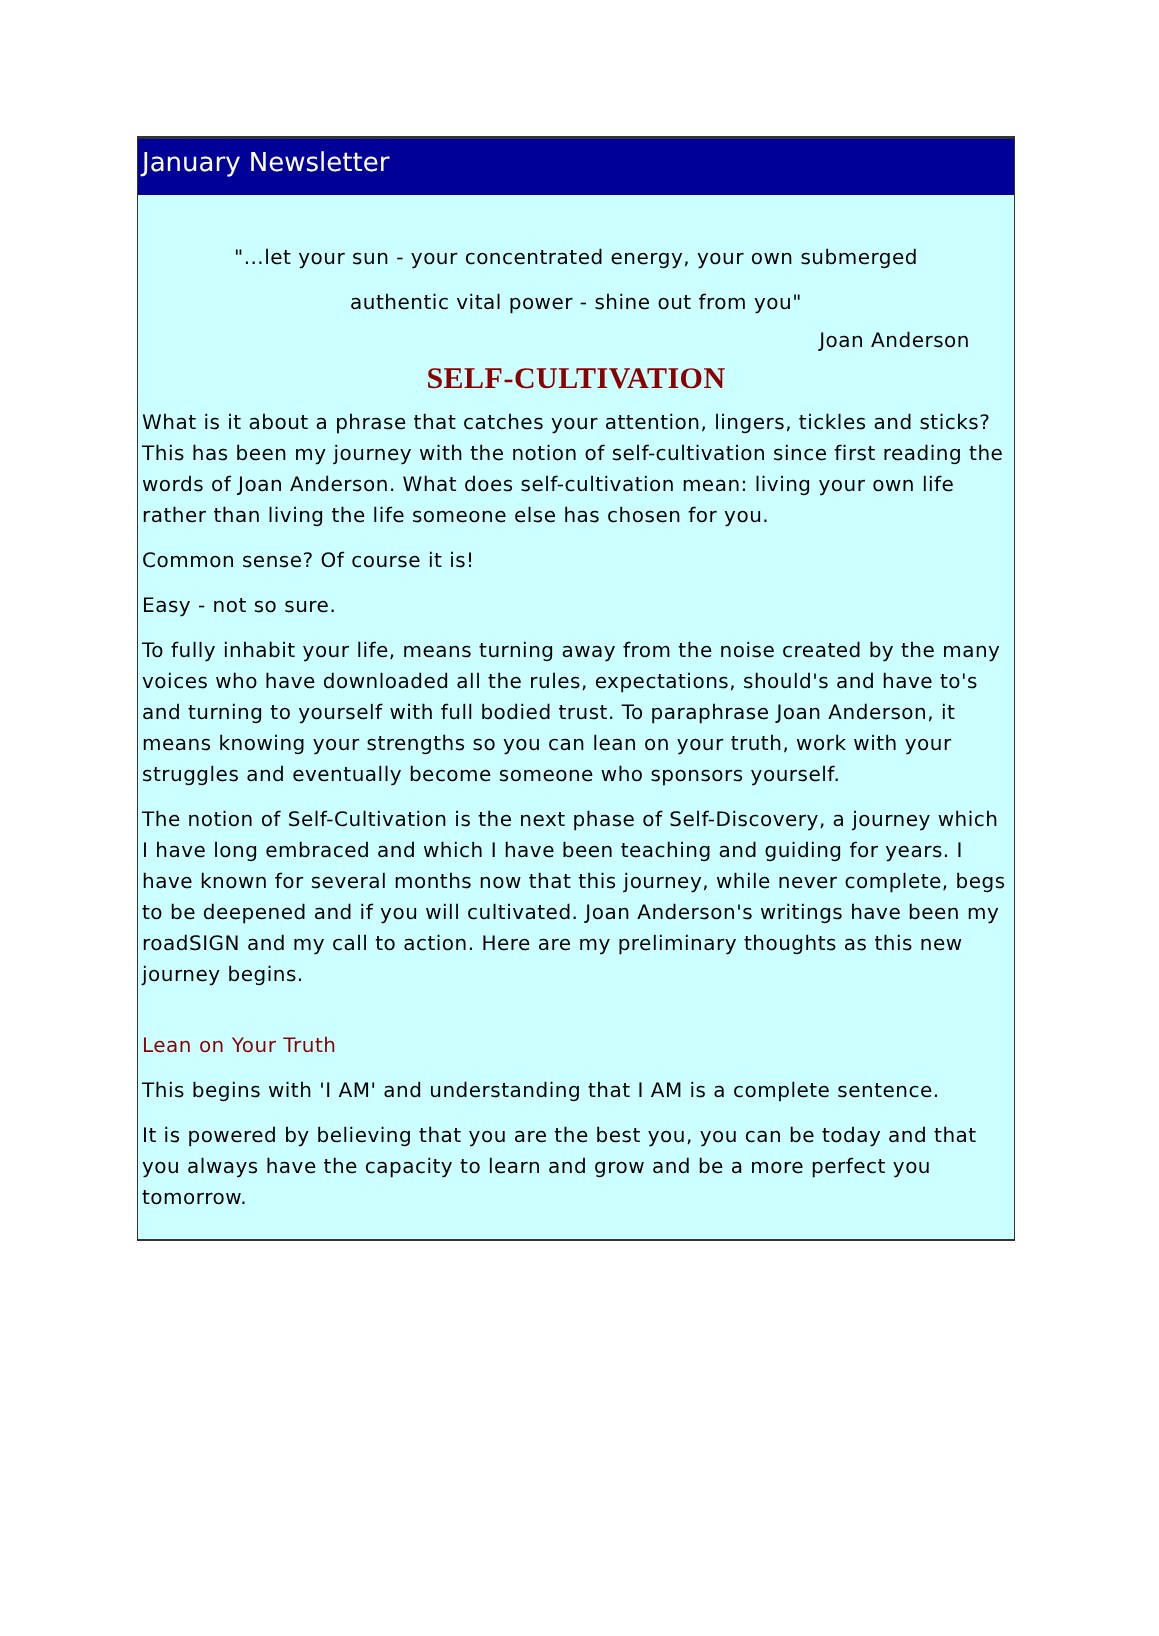January Newsletter
"...let your sun - your concentrated energy, your own submerged
authentic vital power - shine out from you"
Joan Anderson
SELF-CULTIVATION
What is it about a phrase that catches your attention, lingers, tickles and sticks? This has been my journey with the notion of self-cultivation since first reading the words of Joan Anderson. What does self-cultivation mean: living your own life rather than living the life someone else has chosen for you.
Common sense? Of course it is!
Easy - not so sure.
To fully inhabit your life, means turning away from the noise created by the many voices who have downloaded all the rules, expectations, should's and have to's and turning to yourself with full bodied trust. To paraphrase Joan Anderson, it means knowing your strengths so you can lean on your truth, work with your struggles and eventually become someone who sponsors yourself.
The notion of Self-Cultivation is the next phase of Self-Discovery, a journey which I have long embraced and which I have been teaching and guiding for years. I have known for several months now that this journey, while never complete, begs to be deepened and if you will cultivated. Joan Anderson's writings have been my roadSIGN and my call to action. Here are my preliminary thoughts as this new journey begins.
Lean on Your Truth
This begins with 'I AM' and understanding that I AM is a complete sentence.
It is powered by believing that you are the best you, you can be today and that you always have the capacity to learn and grow and be a more perfect you tomorrow.